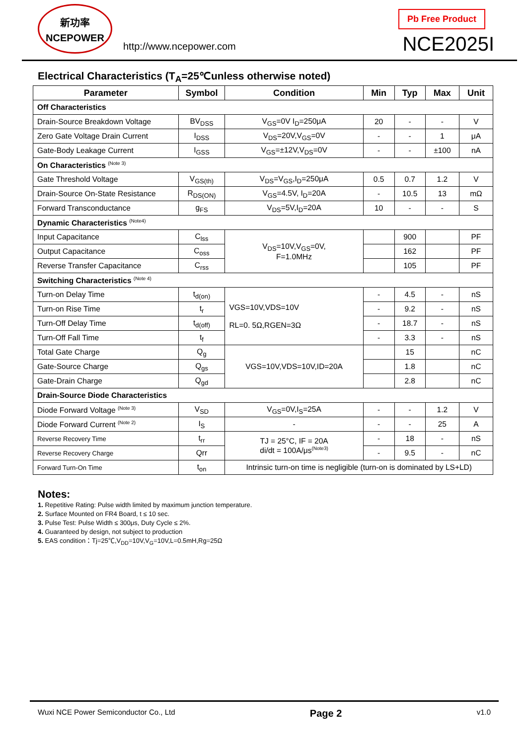新功率
NCEPOWER
http://www.ncepower.com
Pb Free Product
NCE2025I
Electrical Characteristics (T<sub>A</sub>=25℃unless otherwise noted)
| Parameter | Symbol | Condition | Min | Typ | Max | Unit |
| --- | --- | --- | --- | --- | --- | --- |
| Off Characteristics | | | | | | |
| Drain-Source Breakdown Voltage | BV<sub>DSS</sub> | V<sub>GS</sub>=0V I<sub>D</sub>=250μA | 20 | - | - | V |
| Zero Gate Voltage Drain Current | I<sub>DSS</sub> | V<sub>DS</sub>=20V,V<sub>GS</sub>=0V | - | - | 1 | μA |
| Gate-Body Leakage Current | I<sub>GSS</sub> | V<sub>GS</sub>=±12V,V<sub>DS</sub>=0V | - | - | ±100 | nA |
| On Characteristics <sup>(Note 3)</sup> | | | | | | |
| Gate Threshold Voltage | V<sub>GS(th)</sub> | V<sub>DS</sub>=V<sub>GS</sub>,I<sub>D</sub>=250μA | 0.5 | 0.7 | 1.2 | V |
| Drain-Source On-State Resistance | R<sub>DS(ON)</sub> | V<sub>GS</sub>=4.5V, I<sub>D</sub>=20A | - | 10.5 | 13 | mΩ |
| Forward Transconductance | g<sub>FS</sub> | V<sub>DS</sub>=5V,I<sub>D</sub>=20A | 10 | - | - | S |
| Dynamic Characteristics <sup>(Note4)</sup> | | | | | | |
| Input Capacitance | C<sub>lss</sub> | V<sub>DS</sub>=10V,V<sub>GS</sub>=0V, F=1.0MHz | | 900 | | PF |
| Output Capacitance | C<sub>oss</sub> | | | 162 | | PF |
| Reverse Transfer Capacitance | C<sub>rss</sub> | | | 105 | | PF |
| Switching Characteristics <sup>(Note 4)</sup> | | | | | | |
| Turn-on Delay Time | t<sub>d(on)</sub> | VGS=10V,VDS=10V RL=0. 5Ω,RGEN=3Ω | - | 4.5 | - | nS |
| Turn-on Rise Time | t<sub>r</sub> | | - | 9.2 | - | nS |
| Turn-Off Delay Time | t<sub>d(off)</sub> | | - | 18.7 | - | nS |
| Turn-Off Fall Time | t<sub>f</sub> | | - | 3.3 | - | nS |
| Total Gate Charge | Q<sub>g</sub> | VGS=10V,VDS=10V,ID=20A | | 15 | | nC |
| Gate-Source Charge | Q<sub>gs</sub> | | | 1.8 | | nC |
| Gate-Drain Charge | Q<sub>gd</sub> | | | 2.8 | | nC |
| Drain-Source Diode Characteristics | | | | | | |
| Diode Forward Voltage <sup>(Note 3)</sup> | V<sub>SD</sub> | V<sub>GS</sub>=0V,I<sub>S</sub>=25A | - | - | 1.2 | V |
| Diode Forward Current <sup>(Note 2)</sup> | I<sub>S</sub> | - | - | - | 25 | A |
| Reverse Recovery Time | t<sub>rr</sub> | TJ = 25°C, IF = 20A di/dt = 100A/μs<sup>(Note3)</sup> | - | 18 | - | nS |
| Reverse Recovery Charge | Qrr | | - | 9.5 | - | nC |
| Forward Turn-On Time | t<sub>on</sub> | Intrinsic turn-on time is negligible (turn-on is dominated by LS+LD) | | | | |
Notes:
1. Repetitive Rating: Pulse width limited by maximum junction temperature.
2. Surface Mounted on FR4 Board, t ≤ 10 sec.
3. Pulse Test: Pulse Width ≤ 300μs, Duty Cycle ≤ 2%.
4. Guaranteed by design, not subject to production
5. EAS condition：Tj=25℃,V<sub>DD</sub>=10V,V<sub>G</sub>=10V,L=0.5mH,Rg=25Ω
Wuxi NCE Power Semiconductor Co., Ltd Page 2 v1.0